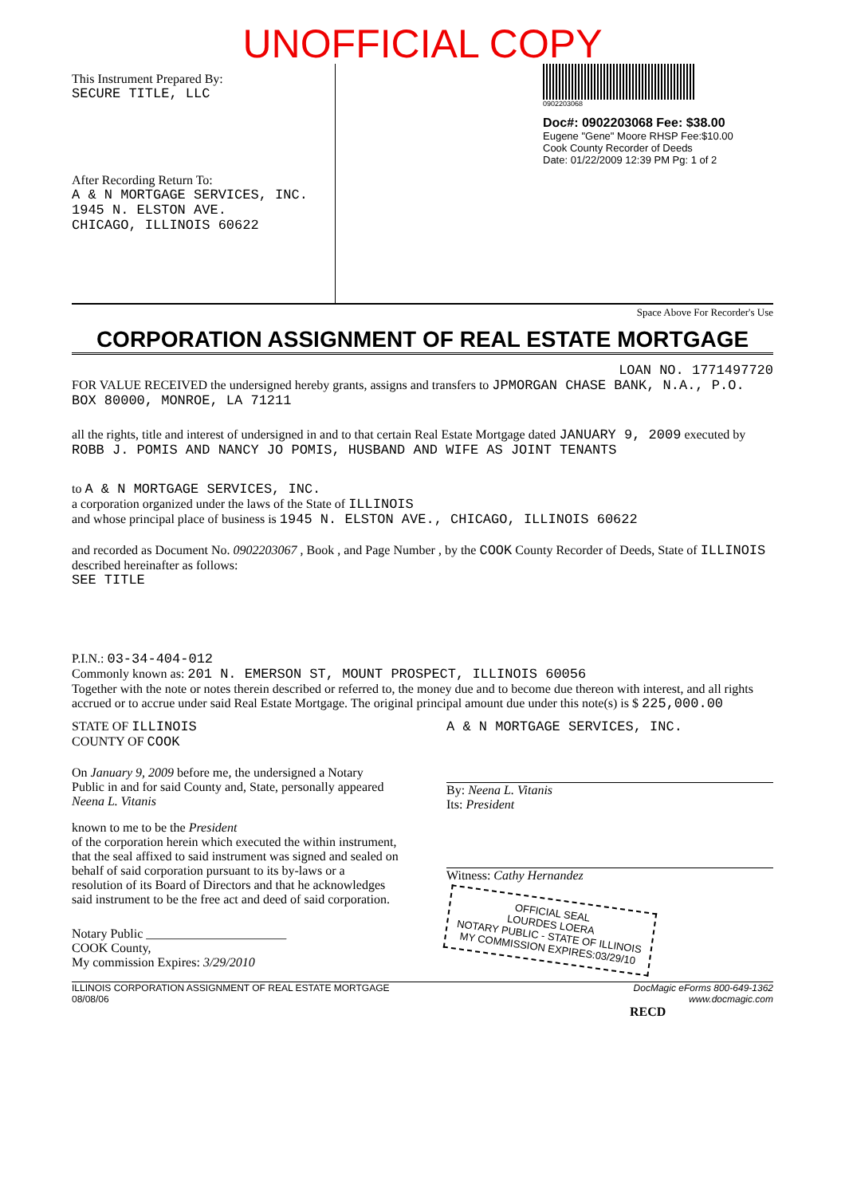UNOFFICIAL COPY
This Instrument Prepared By:
SECURE TITLE, LLC
After Recording Return To:
A & N MORTGAGE SERVICES, INC.
1945 N. ELSTON AVE.
CHICAGO, ILLINOIS 60622
0902203068
Doc#: 0902203068 Fee: $38.00
Eugene "Gene" Moore RHSP Fee:$10.00
Cook County Recorder of Deeds
Date: 01/22/2009 12:39 PM Pg: 1 of 2
Space Above For Recorder's Use
CORPORATION ASSIGNMENT OF REAL ESTATE MORTGAGE
LOAN NO. 1771497720
FOR VALUE RECEIVED the undersigned hereby grants, assigns and transfers to JPMORGAN CHASE BANK, N.A., P.O. BOX 80000, MONROE, LA 71211
all the rights, title and interest of undersigned in and to that certain Real Estate Mortgage dated JANUARY 9, 2009 executed by ROBB J. POMIS AND NANCY JO POMIS, HUSBAND AND WIFE AS JOINT TENANTS
to A & N MORTGAGE SERVICES, INC.
a corporation organized under the laws of the State of ILLINOIS
and whose principal place of business is 1945 N. ELSTON AVE., CHICAGO, ILLINOIS 60622
and recorded as Document No. 0902203067 , Book , and Page Number , by the COOK County Recorder of Deeds, State of ILLINOIS
described hereinafter as follows:
SEE TITLE
P.I.N.: 03-34-404-012
Commonly known as: 201 N. EMERSON ST, MOUNT PROSPECT, ILLINOIS 60056
Together with the note or notes therein described or referred to, the money due and to become due thereon with interest, and all rights accrued or to accrue under said Real Estate Mortgage. The original principal amount due under this note(s) is $ 225,000.00
STATE OF ILLINOIS
COUNTY OF COOK
On January 9, 2009 before me, the undersigned a Notary Public in and for said County and, State, personally appeared Neena L. Vitanis
known to me to be the President
of the corporation herein which executed the within instrument, that the seal affixed to said instrument was signed and sealed on behalf of said corporation pursuant to its by-laws or a resolution of its Board of Directors and that he acknowledges said instrument to be the free act and deed of said corporation.
Notary Public ______________________
COOK County,
My commission Expires: 3/29/2010
A & N MORTGAGE SERVICES, INC.
By: Neena L. Vitanis
Its: President
Witness: Cathy Hernandez
OFFICIAL SEAL
LOURDES LOERA
NOTARY PUBLIC - STATE OF ILLINOIS
MY COMMISSION EXPIRES:03/29/10
ILLINOIS CORPORATION ASSIGNMENT OF REAL ESTATE MORTGAGE
08/08/06
DocMagic eForms 800-649-1362
www.docmagic.com
RECD